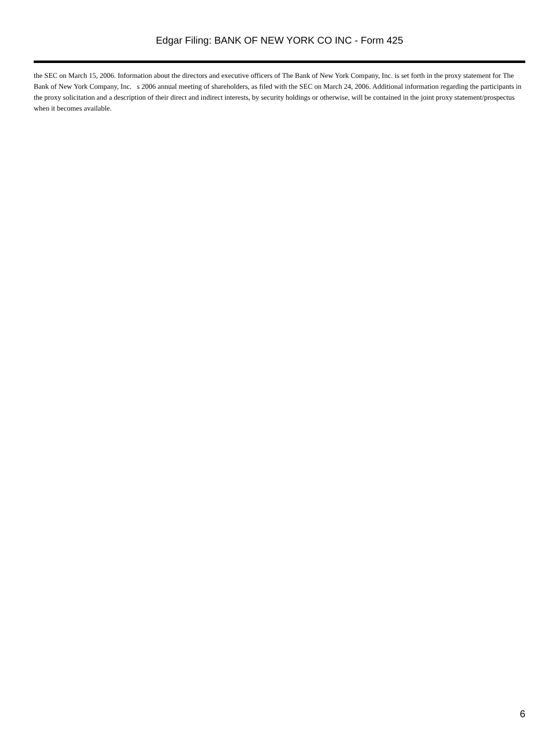Edgar Filing: BANK OF NEW YORK CO INC - Form 425
the SEC on March 15, 2006. Information about the directors and executive officers of The Bank of New York Company, Inc. is set forth in the proxy statement for The Bank of New York Company, Inc. s 2006 annual meeting of shareholders, as filed with the SEC on March 24, 2006. Additional information regarding the participants in the proxy solicitation and a description of their direct and indirect interests, by security holdings or otherwise, will be contained in the joint proxy statement/prospectus when it becomes available.
6